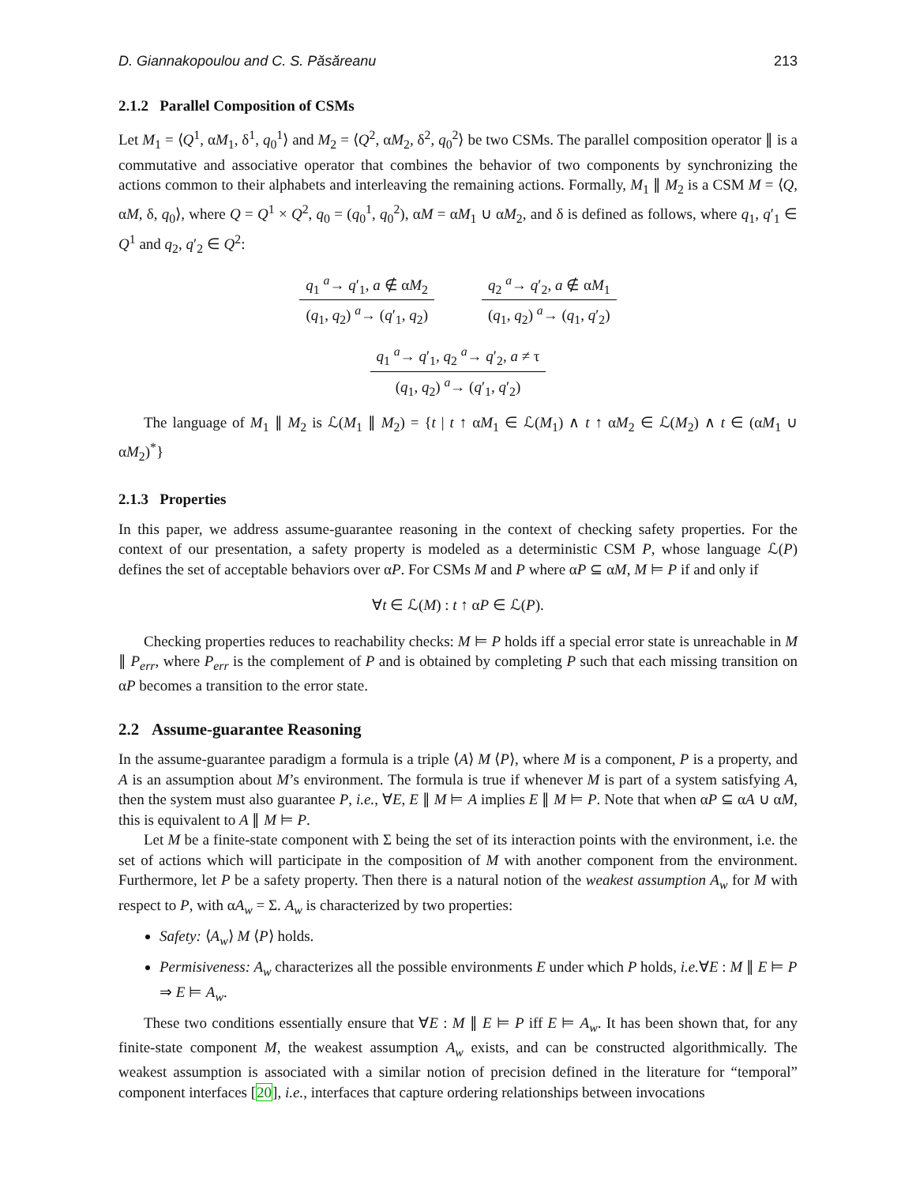D. Giannakopoulou and C. S. Păsăreanu 213
2.1.2 Parallel Composition of CSMs
Let M<sub>1</sub> = ⟨Q<sup>1</sup>, αM<sub>1</sub>, δ<sup>1</sup>, q<sub>0</sub><sup>1</sup>⟩ and M<sub>2</sub> = ⟨Q<sup>2</sup>, αM<sub>2</sub>, δ<sup>2</sup>, q<sub>0</sub><sup>2</sup>⟩ be two CSMs. The parallel composition operator ∥ is a commutative and associative operator that combines the behavior of two components by synchronizing the actions common to their alphabets and interleaving the remaining actions. Formally, M<sub>1</sub> ∥ M<sub>2</sub> is a CSM M = ⟨Q, αM, δ, q<sub>0</sub>⟩, where Q = Q<sup>1</sup> × Q<sup>2</sup>, q<sub>0</sub> = (q<sub>0</sub><sup>1</sup>, q<sub>0</sub><sup>2</sup>), αM = αM<sub>1</sub> ∪ αM<sub>2</sub>, and δ is defined as follows, where q<sub>1</sub>, q′<sub>1</sub> ∈ Q<sup>1</sup> and q<sub>2</sub>, q′<sub>2</sub> ∈ Q<sup>2</sup>:
q<sub>1</sub> <sup>a</sup>→ q′<sub>1</sub>, a ∉ αM<sub>2</sub>
(q<sub>1</sub>, q<sub>2</sub>) <sup>a</sup>→ (q′<sub>1</sub>, q<sub>2</sub>)
q<sub>2</sub> <sup>a</sup>→ q′<sub>2</sub>, a ∉ αM<sub>1</sub>
(q<sub>1</sub>, q<sub>2</sub>) <sup>a</sup>→ (q<sub>1</sub>, q′<sub>2</sub>)
q<sub>1</sub> <sup>a</sup>→ q′<sub>1</sub>, q<sub>2</sub> <sup>a</sup>→ q′<sub>2</sub>, a ≠ τ
(q<sub>1</sub>, q<sub>2</sub>) <sup>a</sup>→ (q′<sub>1</sub>, q′<sub>2</sub>)
The language of M<sub>1</sub> ∥ M<sub>2</sub> is ℒ(M<sub>1</sub> ∥ M<sub>2</sub>) = {t | t ↑ αM<sub>1</sub> ∈ ℒ(M<sub>1</sub>) ∧ t ↑ αM<sub>2</sub> ∈ ℒ(M<sub>2</sub>) ∧ t ∈ (αM<sub>1</sub> ∪ αM<sub>2</sub>)<sup>*</sup>}
2.1.3 Properties
In this paper, we address assume-guarantee reasoning in the context of checking safety properties. For the context of our presentation, a safety property is modeled as a deterministic CSM P, whose language ℒ(P) defines the set of acceptable behaviors over αP. For CSMs M and P where αP ⊆ αM, M ⊨ P if and only if
∀t ∈ ℒ(M) : t ↑ αP ∈ ℒ(P).
Checking properties reduces to reachability checks: M ⊨ P holds iff a special error state is unreachable in M ∥ P<sub>err</sub>, where P<sub>err</sub> is the complement of P and is obtained by completing P such that each missing transition on αP becomes a transition to the error state.
2.2 Assume-guarantee Reasoning
In the assume-guarantee paradigm a formula is a triple ⟨A⟩ M ⟨P⟩, where M is a component, P is a property, and A is an assumption about M’s environment. The formula is true if whenever M is part of a system satisfying A, then the system must also guarantee P, i.e., ∀E, E ∥ M ⊨ A implies E ∥ M ⊨ P. Note that when αP ⊆ αA ∪ αM, this is equivalent to A ∥ M ⊨ P.
Let M be a finite-state component with Σ being the set of its interaction points with the environment, i.e. the set of actions which will participate in the composition of M with another component from the environment. Furthermore, let P be a safety property. Then there is a natural notion of the weakest assumption A<sub>w</sub> for M with respect to P, with αA<sub>w</sub> = Σ. A<sub>w</sub> is characterized by two properties:
Safety: ⟨A<sub>w</sub>⟩ M ⟨P⟩ holds.
Permisiveness: A<sub>w</sub> characterizes all the possible environments E under which P holds, i.e.∀E : M ∥ E ⊨ P ⇒ E ⊨ A<sub>w</sub>.
These two conditions essentially ensure that ∀E : M ∥ E ⊨ P iff E ⊨ A<sub>w</sub>. It has been shown that, for any finite-state component M, the weakest assumption A<sub>w</sub> exists, and can be constructed algorithmically. The weakest assumption is associated with a similar notion of precision defined in the literature for “temporal” component interfaces [20], i.e., interfaces that capture ordering relationships between invocations